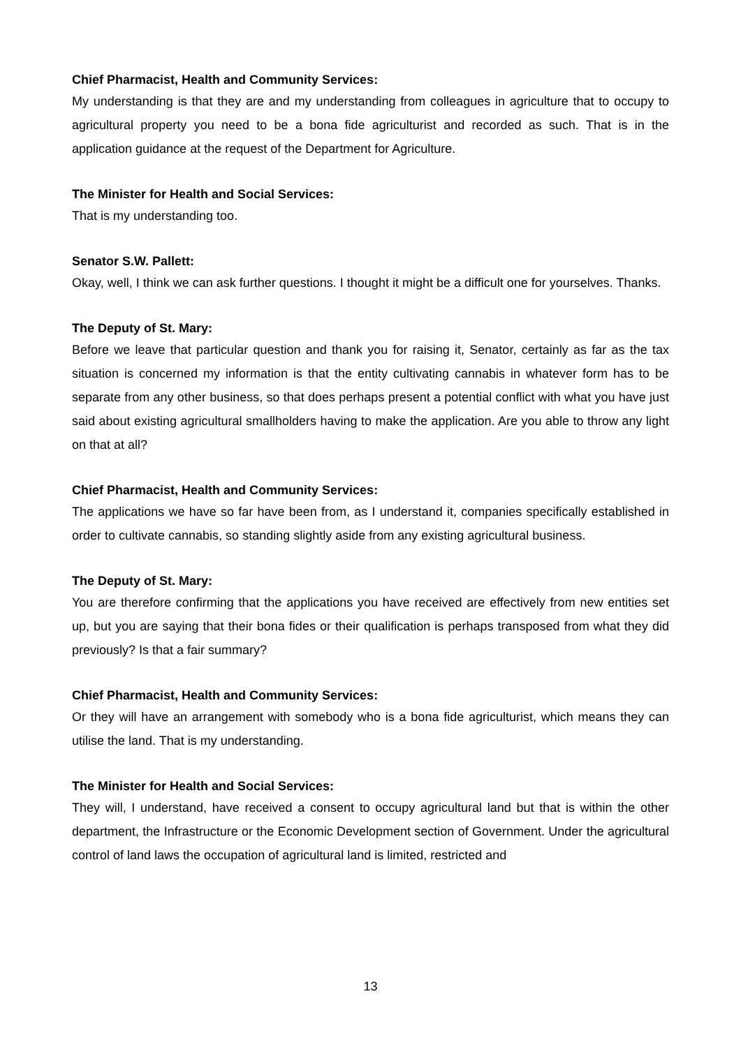Chief Pharmacist, Health and Community Services:
My understanding is that they are and my understanding from colleagues in agriculture that to occupy to agricultural property you need to be a bona fide agriculturist and recorded as such. That is in the application guidance at the request of the Department for Agriculture.
The Minister for Health and Social Services:
That is my understanding too.
Senator S.W. Pallett:
Okay, well, I think we can ask further questions. I thought it might be a difficult one for yourselves. Thanks.
The Deputy of St. Mary:
Before we leave that particular question and thank you for raising it, Senator, certainly as far as the tax situation is concerned my information is that the entity cultivating cannabis in whatever form has to be separate from any other business, so that does perhaps present a potential conflict with what you have just said about existing agricultural smallholders having to make the application. Are you able to throw any light on that at all?
Chief Pharmacist, Health and Community Services:
The applications we have so far have been from, as I understand it, companies specifically established in order to cultivate cannabis, so standing slightly aside from any existing agricultural business.
The Deputy of St. Mary:
You are therefore confirming that the applications you have received are effectively from new entities set up, but you are saying that their bona fides or their qualification is perhaps transposed from what they did previously? Is that a fair summary?
Chief Pharmacist, Health and Community Services:
Or they will have an arrangement with somebody who is a bona fide agriculturist, which means they can utilise the land. That is my understanding.
The Minister for Health and Social Services:
They will, I understand, have received a consent to occupy agricultural land but that is within the other department, the Infrastructure or the Economic Development section of Government. Under the agricultural control of land laws the occupation of agricultural land is limited, restricted and
13